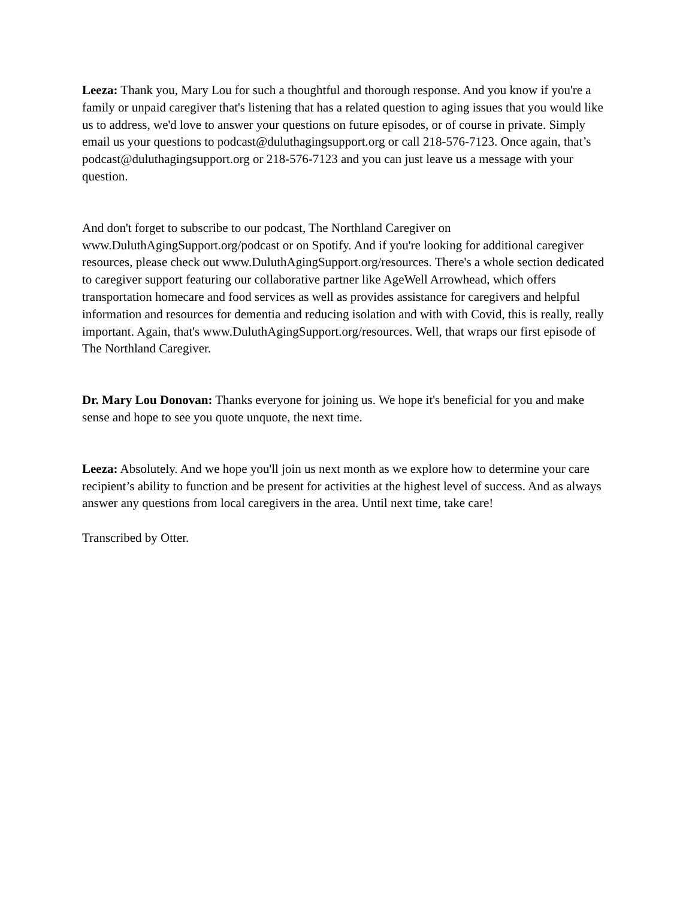Leeza: Thank you, Mary Lou for such a thoughtful and thorough response. And you know if you're a family or unpaid caregiver that's listening that has a related question to aging issues that you would like us to address, we'd love to answer your questions on future episodes, or of course in private. Simply email us your questions to podcast@duluthagingsupport.org or call 218-576-7123. Once again, that’s podcast@duluthagingsupport.org or 218-576-7123 and you can just leave us a message with your question.
And don't forget to subscribe to our podcast, The Northland Caregiver on www.DuluthAgingSupport.org/podcast or on Spotify. And if you're looking for additional caregiver resources, please check out www.DuluthAgingSupport.org/resources. There's a whole section dedicated to caregiver support featuring our collaborative partner like AgeWell Arrowhead, which offers transportation homecare and food services as well as provides assistance for caregivers and helpful information and resources for dementia and reducing isolation and with with Covid, this is really, really important. Again, that's www.DuluthAgingSupport.org/resources. Well, that wraps our first episode of The Northland Caregiver.
Dr. Mary Lou Donovan: Thanks everyone for joining us. We hope it's beneficial for you and make sense and hope to see you quote unquote, the next time.
Leeza: Absolutely. And we hope you'll join us next month as we explore how to determine your care recipient’s ability to function and be present for activities at the highest level of success. And as always answer any questions from local caregivers in the area. Until next time, take care!
Transcribed by Otter.